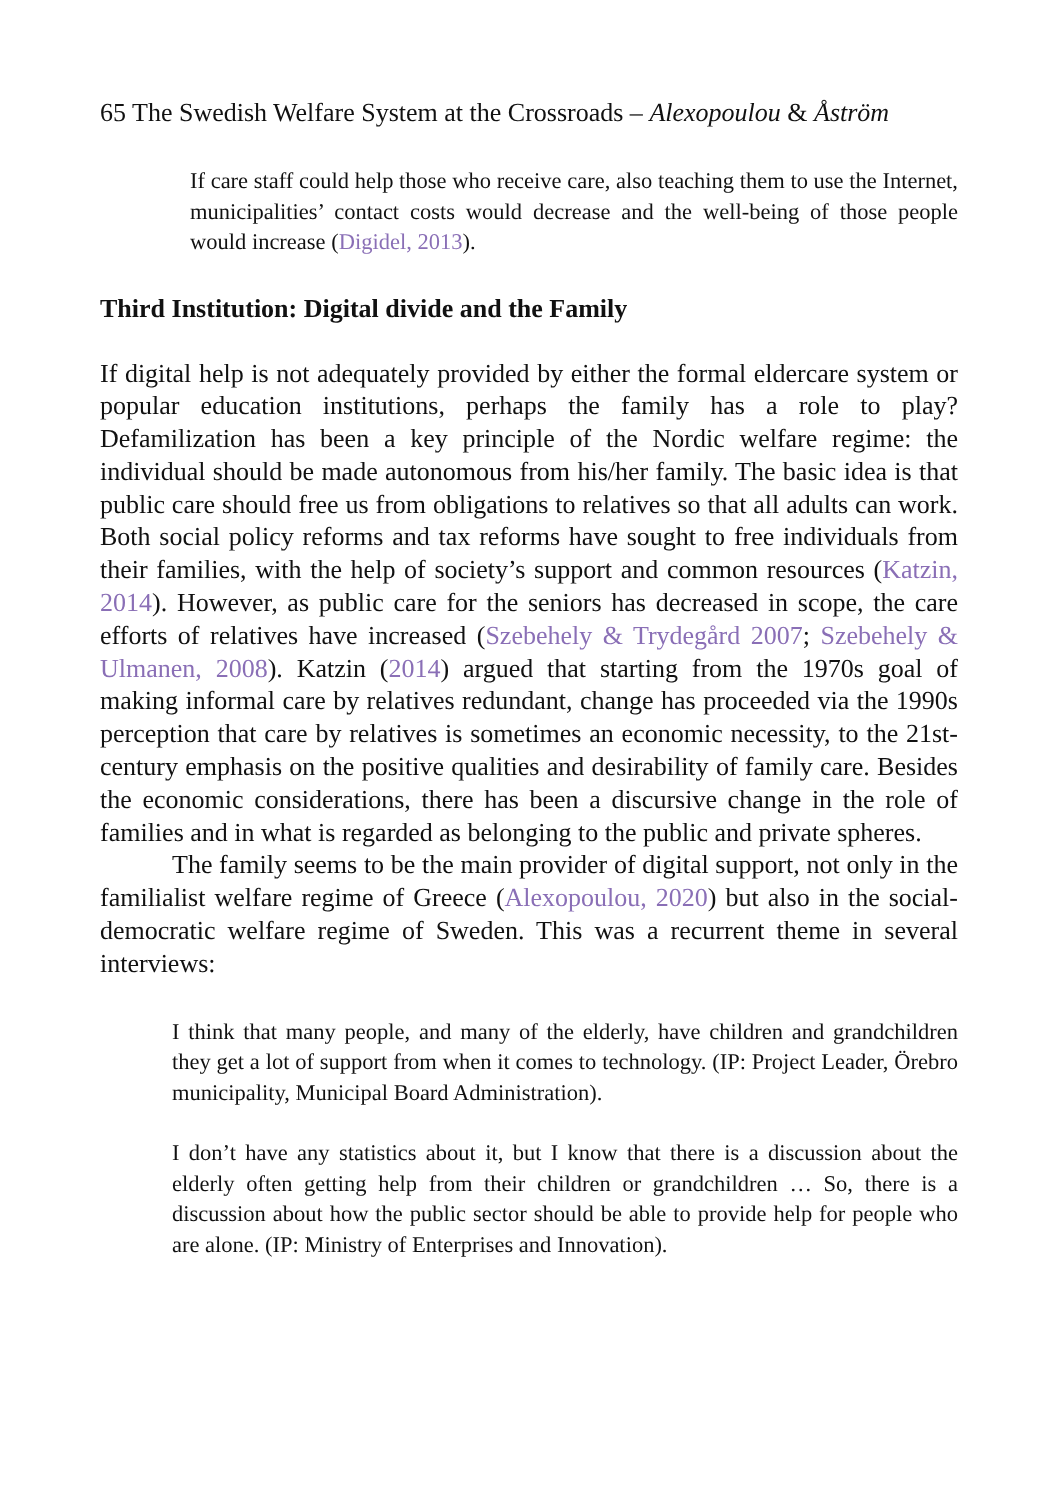65 The Swedish Welfare System at the Crossroads – Alexopoulou & Åström
If care staff could help those who receive care, also teaching them to use the Internet, municipalities’ contact costs would decrease and the well-being of those people would increase (Digidel, 2013).
Third Institution: Digital divide and the Family
If digital help is not adequately provided by either the formal eldercare system or popular education institutions, perhaps the family has a role to play? Defamilization has been a key principle of the Nordic welfare regime: the individual should be made autonomous from his/her family. The basic idea is that public care should free us from obligations to relatives so that all adults can work. Both social policy reforms and tax reforms have sought to free individuals from their families, with the help of society’s support and common resources (Katzin, 2014). However, as public care for the seniors has decreased in scope, the care efforts of relatives have increased (Szebehely & Trydegård 2007; Szebehely & Ulmanen, 2008). Katzin (2014) argued that starting from the 1970s goal of making informal care by relatives redundant, change has proceeded via the 1990s perception that care by relatives is sometimes an economic necessity, to the 21st-century emphasis on the positive qualities and desirability of family care. Besides the economic considerations, there has been a discursive change in the role of families and in what is regarded as belonging to the public and private spheres.
The family seems to be the main provider of digital support, not only in the familialist welfare regime of Greece (Alexopoulou, 2020) but also in the social-democratic welfare regime of Sweden. This was a recurrent theme in several interviews:
I think that many people, and many of the elderly, have children and grandchildren they get a lot of support from when it comes to technology. (IP: Project Leader, Örebro municipality, Municipal Board Administration).
I don’t have any statistics about it, but I know that there is a discussion about the elderly often getting help from their children or grandchildren … So, there is a discussion about how the public sector should be able to provide help for people who are alone. (IP: Ministry of Enterprises and Innovation).